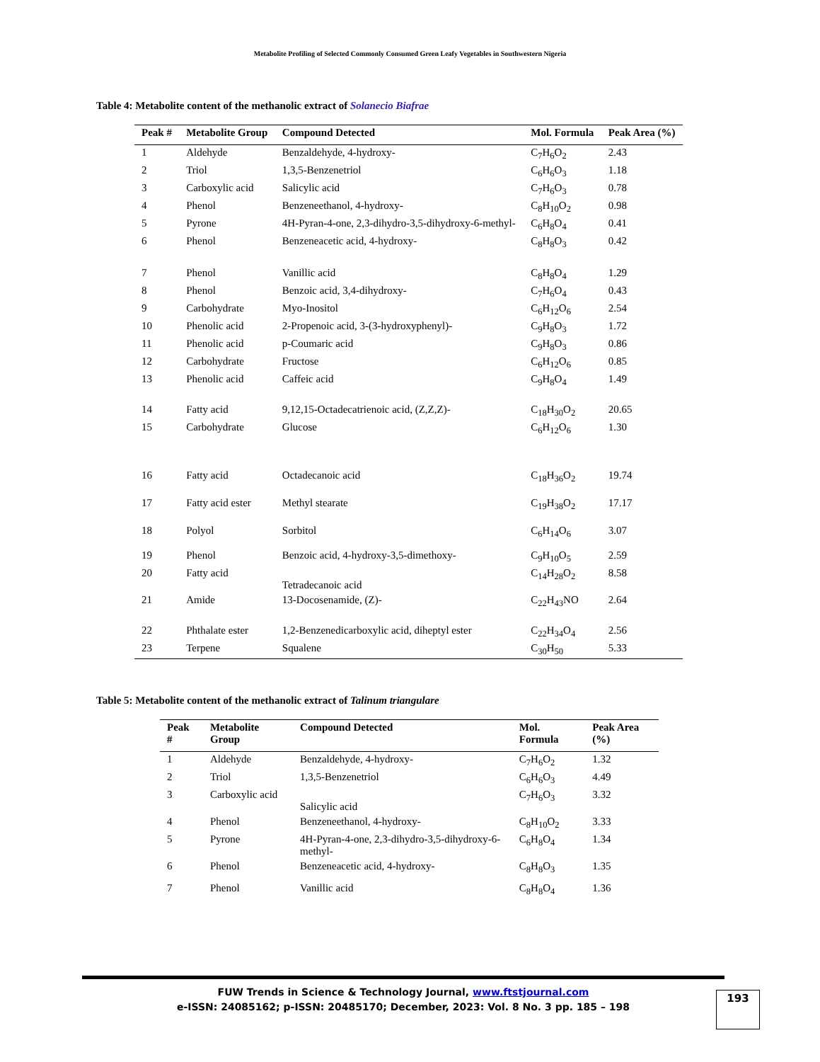Metabolite Profiling of Selected Commonly Consumed Green Leafy Vegetables in Southwestern Nigeria
Table 4: Metabolite content of the methanolic extract of Solanecio Biafrae
| Peak # | Metabolite Group | Compound Detected | Mol. Formula | Peak Area (%) |
| --- | --- | --- | --- | --- |
| 1 | Aldehyde | Benzaldehyde, 4-hydroxy- | C<sub>7</sub>H<sub>6</sub>O<sub>2</sub> | 2.43 |
| 2 | Triol | 1,3,5-Benzenetriol | C<sub>6</sub>H<sub>6</sub>O<sub>3</sub> | 1.18 |
| 3 | Carboxylic acid | Salicylic acid | C<sub>7</sub>H<sub>6</sub>O<sub>3</sub> | 0.78 |
| 4 | Phenol | Benzeneethanol, 4-hydroxy- | C<sub>8</sub>H<sub>10</sub>O<sub>2</sub> | 0.98 |
| 5 | Pyrone | 4H-Pyran-4-one, 2,3-dihydro-3,5-dihydroxy-6-methyl- | C<sub>6</sub>H<sub>8</sub>O<sub>4</sub> | 0.41 |
| 6 | Phenol | Benzeneacetic acid, 4-hydroxy- | C<sub>8</sub>H<sub>8</sub>O<sub>3</sub> | 0.42 |
| 7 | Phenol | Vanillic acid | C<sub>8</sub>H<sub>8</sub>O<sub>4</sub> | 1.29 |
| 8 | Phenol | Benzoic acid, 3,4-dihydroxy- | C<sub>7</sub>H<sub>6</sub>O<sub>4</sub> | 0.43 |
| 9 | Carbohydrate | Myo-Inositol | C<sub>6</sub>H<sub>12</sub>O<sub>6</sub> | 2.54 |
| 10 | Phenolic acid | 2-Propenoic acid, 3-(3-hydroxyphenyl)- | C<sub>9</sub>H<sub>8</sub>O<sub>3</sub> | 1.72 |
| 11 | Phenolic acid | p-Coumaric acid | C<sub>9</sub>H<sub>8</sub>O<sub>3</sub> | 0.86 |
| 12 | Carbohydrate | Fructose | C<sub>6</sub>H<sub>12</sub>O<sub>6</sub> | 0.85 |
| 13 | Phenolic acid | Caffeic acid | C<sub>9</sub>H<sub>8</sub>O<sub>4</sub> | 1.49 |
| 14 | Fatty acid | 9,12,15-Octadecatrienoic acid, (Z,Z,Z)- | C<sub>18</sub>H<sub>30</sub>O<sub>2</sub> | 20.65 |
| 15 | Carbohydrate | Glucose | C<sub>6</sub>H<sub>12</sub>O<sub>6</sub> | 1.30 |
| 16 | Fatty acid | Octadecanoic acid | C<sub>18</sub>H<sub>36</sub>O<sub>2</sub> | 19.74 |
| 17 | Fatty acid ester | Methyl stearate | C<sub>19</sub>H<sub>38</sub>O<sub>2</sub> | 17.17 |
| 18 | Polyol | Sorbitol | C<sub>6</sub>H<sub>14</sub>O<sub>6</sub> | 3.07 |
| 19 | Phenol | Benzoic acid, 4-hydroxy-3,5-dimethoxy- | C<sub>9</sub>H<sub>10</sub>O<sub>5</sub> | 2.59 |
| 20 | Fatty acid | Tetradecanoic acid | C<sub>14</sub>H<sub>28</sub>O<sub>2</sub> | 8.58 |
| 21 | Amide | 13-Docosenamide, (Z)- | C<sub>22</sub>H<sub>43</sub>NO | 2.64 |
| 22 | Phthalate ester | 1,2-Benzenedicarboxylic acid, diheptyl ester | C<sub>22</sub>H<sub>34</sub>O<sub>4</sub> | 2.56 |
| 23 | Terpene | Squalene | C<sub>30</sub>H<sub>50</sub> | 5.33 |
Table 5: Metabolite content of the methanolic extract of Talinum triangulare
| Peak # | Metabolite Group | Compound Detected | Mol. Formula | Peak Area (%) |
| --- | --- | --- | --- | --- |
| 1 | Aldehyde | Benzaldehyde, 4-hydroxy- | C<sub>7</sub>H<sub>6</sub>O<sub>2</sub> | 1.32 |
| 2 | Triol | 1,3,5-Benzenetriol | C<sub>6</sub>H<sub>6</sub>O<sub>3</sub> | 4.49 |
| 3 | Carboxylic acid | Salicylic acid | C<sub>7</sub>H<sub>6</sub>O<sub>3</sub> | 3.32 |
| 4 | Phenol | Benzeneethanol, 4-hydroxy- | C<sub>8</sub>H<sub>10</sub>O<sub>2</sub> | 3.33 |
| 5 | Pyrone | 4H-Pyran-4-one, 2,3-dihydro-3,5-dihydroxy-6-methyl- | C<sub>6</sub>H<sub>8</sub>O<sub>4</sub> | 1.34 |
| 6 | Phenol | Benzeneacetic acid, 4-hydroxy- | C<sub>8</sub>H<sub>8</sub>O<sub>3</sub> | 1.35 |
| 7 | Phenol | Vanillic acid | C<sub>8</sub>H<sub>8</sub>O<sub>4</sub> | 1.36 |
FUW Trends in Science & Technology Journal, www.ftstjournal.com
e-ISSN: 24085162; p-ISSN: 20485170; December, 2023: Vol. 8 No. 3 pp. 185 – 198
193